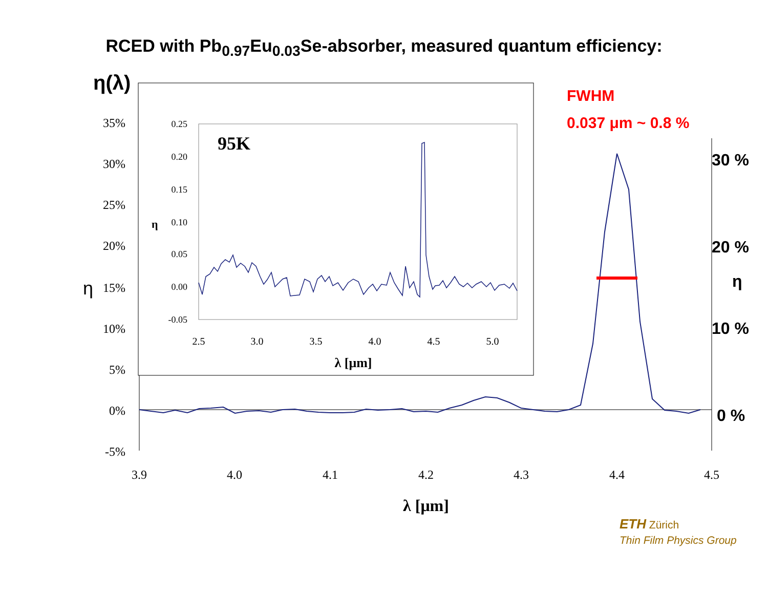RCED with Pb<sub>0.97</sub>Eu<sub>0.03</sub>Se-absorber, measured quantum efficiency:
35%
30%
25%
20%
15%
10%
5%
0%
-5%
3.9
4.0
4.1
4.2
4.3
4.4
4.5
λ [μm]
η(λ)
η
FWHM
0.037 μm ~ 0.8 %
30 %
20 %
η
10 %
0 %
0.25
0.20
0.15
0.10
0.05
0.00
-0.05
2.5
3.0
3.5
4.0
4.5
5.0
λ [μm]
η
95K
ETH Zürich
Thin Film Physics Group